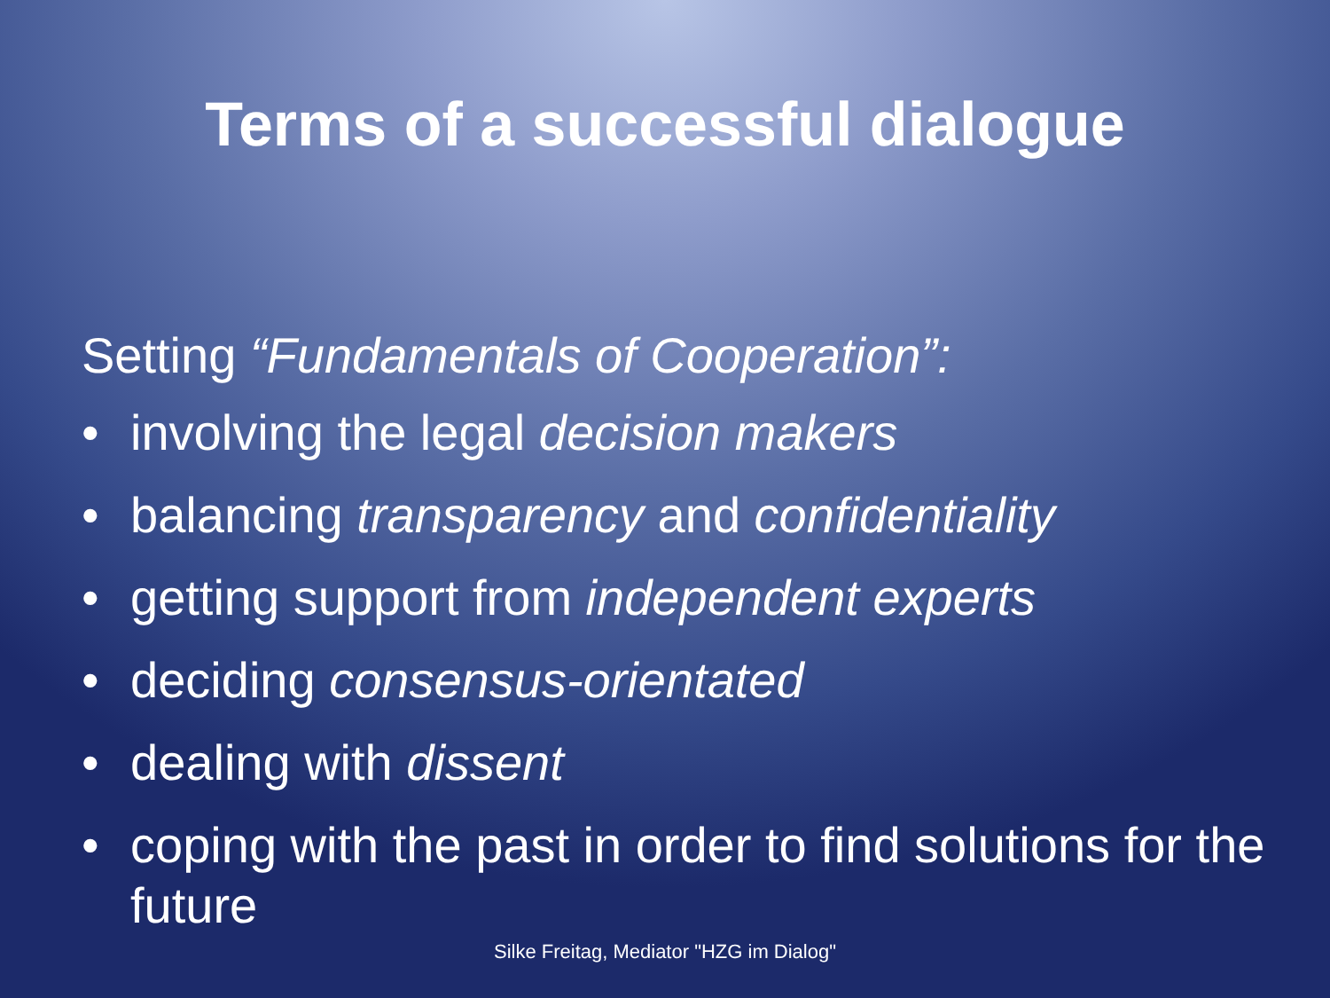Terms of a successful dialogue
Setting “Fundamentals of Cooperation”:
• involving the legal decision makers
• balancing transparency and confidentiality
• getting support from independent experts
• deciding consensus-orientated
• dealing with dissent
• coping with the past in order to find solutions for the future
Silke Freitag, Mediator "HZG im Dialog"